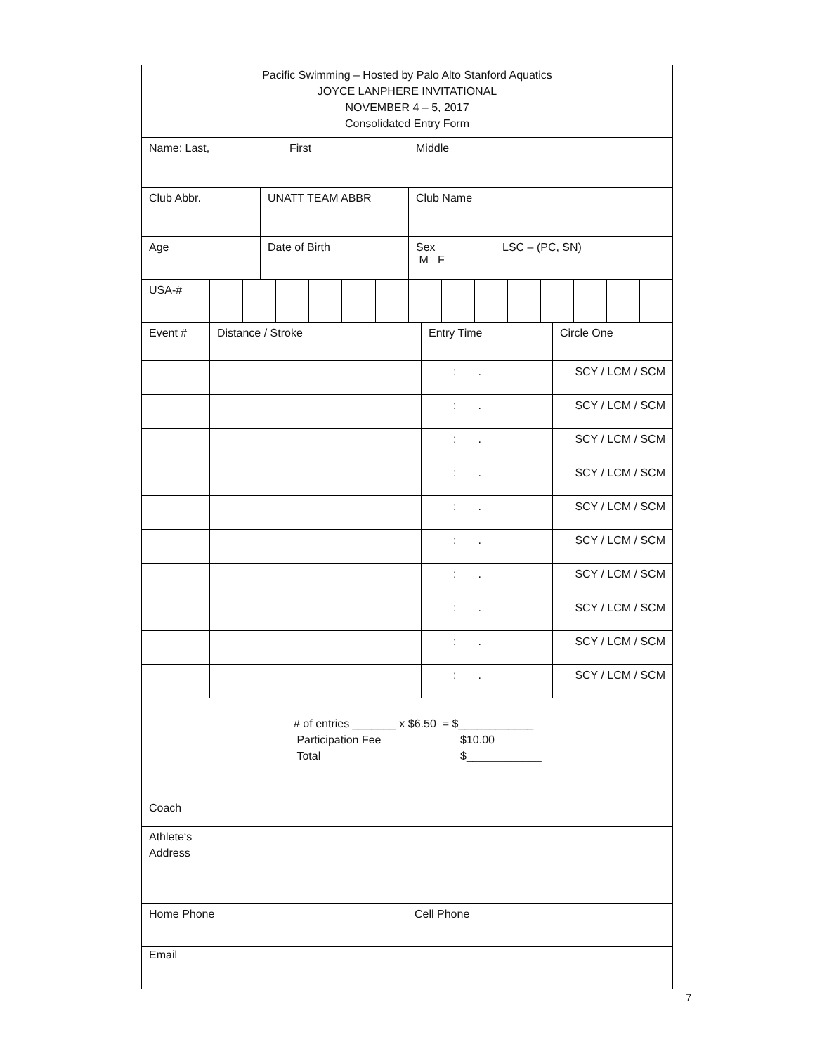Pacific Swimming – Hosted by Palo Alto Stanford Aquatics
JOYCE LANPHERE INVITATIONAL
NOVEMBER 4 – 5, 2017
Consolidated Entry Form
| Name: Last, | First | Middle |
| Club Abbr. | UNATT TEAM ABBR | Club Name |
| Age | Date of Birth | Sex M F | LSC – (PC, SN) |
| USA-# | | | | | | | | | | | | | | |
| Event # | Distance / Stroke | Entry Time | Circle One |
| | | : . | SCY / LCM / SCM |
| | | : . | SCY / LCM / SCM |
| | | : . | SCY / LCM / SCM |
| | | : . | SCY / LCM / SCM |
| | | : . | SCY / LCM / SCM |
| | | : . | SCY / LCM / SCM |
| | | : . | SCY / LCM / SCM |
| | | : . | SCY / LCM / SCM |
| | | : . | SCY / LCM / SCM |
| | | : . | SCY / LCM / SCM |
# of entries _______ x $6.50 = $____________
Participation Fee $10.00
Total $____________
Coach
Athlete‘s
Address
| Home Phone | Cell Phone |
Email
7